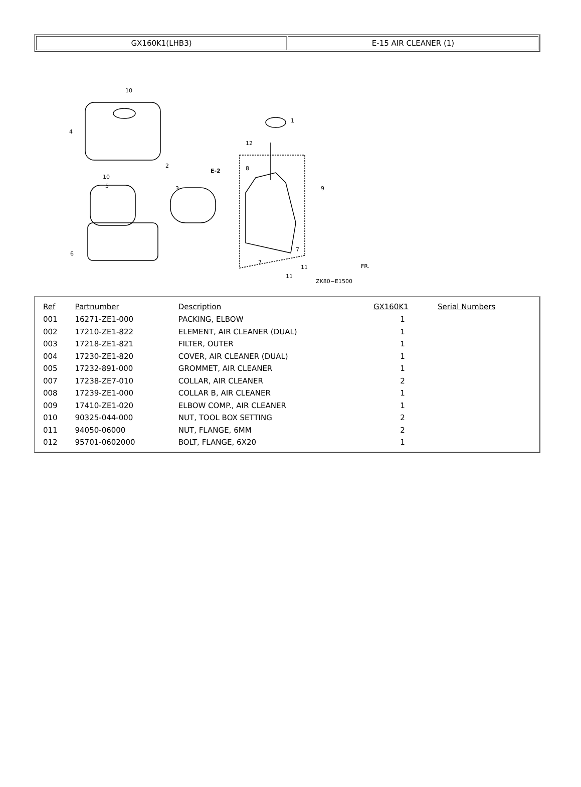| GX160K1(LHB3) | E-15 AIR CLEANER (1) |
10
4
2
10
5
3
6
1
12
8
E-2
9
7
7
11
11
ZK80−E1500
FR.
| Ref | Partnumber | Description | GX160K1 | Serial Numbers |
| --- | --- | --- | --- | --- |
| 001 | 16271-ZE1-000 | PACKING, ELBOW | 1 | |
| 002 | 17210-ZE1-822 | ELEMENT, AIR CLEANER (DUAL) | 1 | |
| 003 | 17218-ZE1-821 | FILTER, OUTER | 1 | |
| 004 | 17230-ZE1-820 | COVER, AIR CLEANER (DUAL) | 1 | |
| 005 | 17232-891-000 | GROMMET, AIR CLEANER | 1 | |
| 007 | 17238-ZE7-010 | COLLAR, AIR CLEANER | 2 | |
| 008 | 17239-ZE1-000 | COLLAR B, AIR CLEANER | 1 | |
| 009 | 17410-ZE1-020 | ELBOW COMP., AIR CLEANER | 1 | |
| 010 | 90325-044-000 | NUT, TOOL BOX SETTING | 2 | |
| 011 | 94050-06000 | NUT, FLANGE, 6MM | 2 | |
| 012 | 95701-0602000 | BOLT, FLANGE, 6X20 | 1 | |